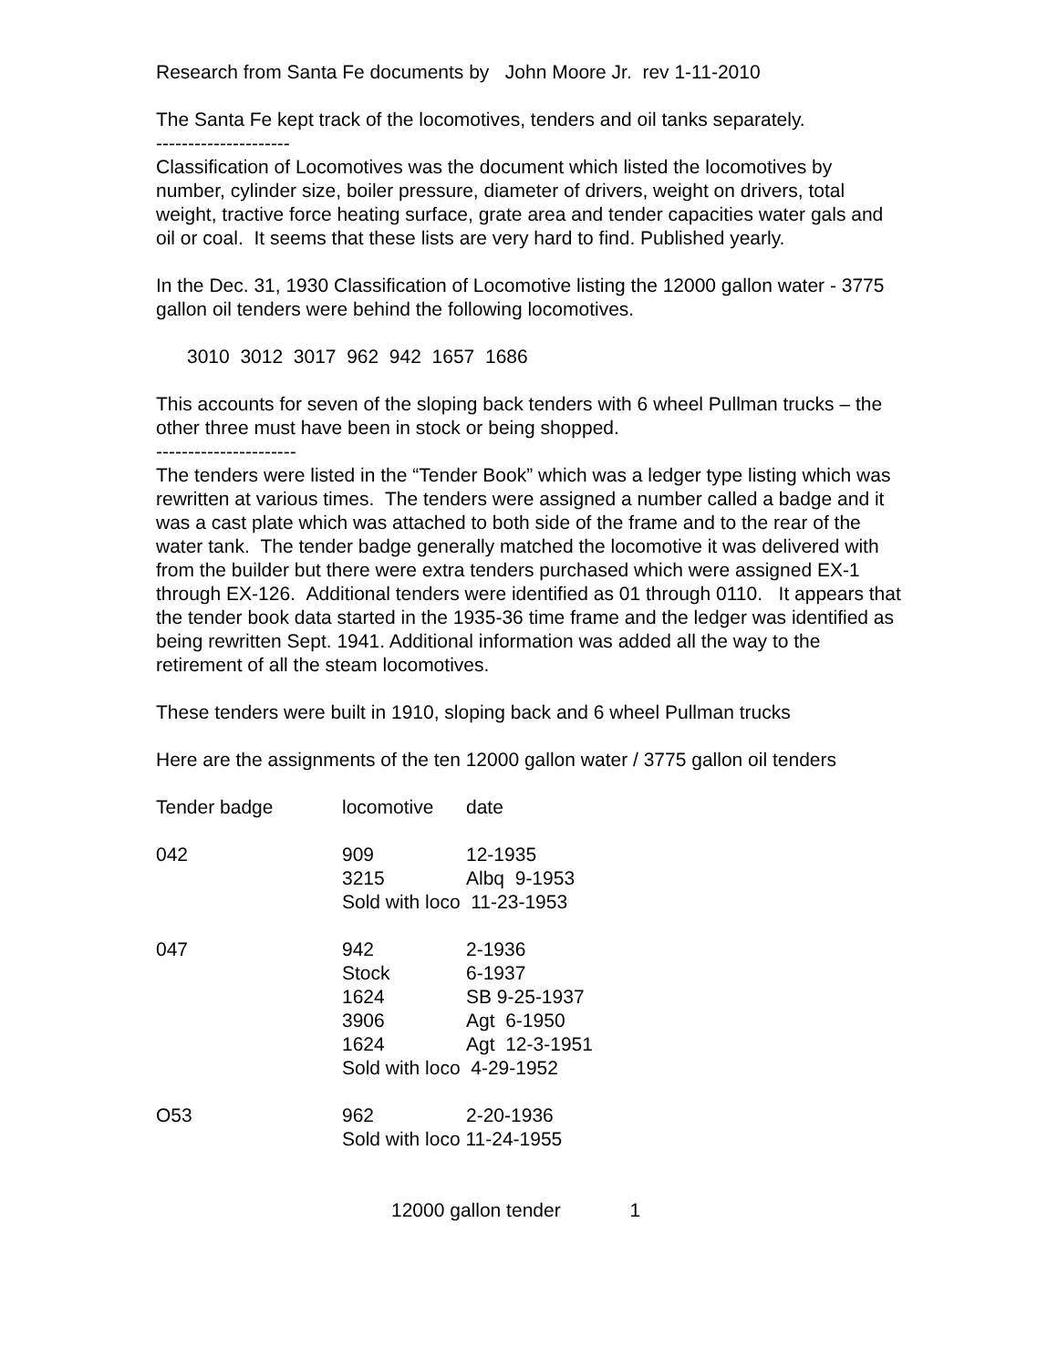Research from Santa Fe documents by John Moore Jr. rev 1-11-2010
The Santa Fe kept track of the locomotives, tenders and oil tanks separately.
---------------------
Classification of Locomotives was the document which listed the locomotives by number, cylinder size, boiler pressure, diameter of drivers, weight on drivers, total weight, tractive force heating surface, grate area and tender capacities water gals and oil or coal. It seems that these lists are very hard to find. Published yearly.
In the Dec. 31, 1930 Classification of Locomotive listing the 12000 gallon water - 3775 gallon oil tenders were behind the following locomotives.
3010 3012 3017 962 942 1657 1686
This accounts for seven of the sloping back tenders with 6 wheel Pullman trucks – the other three must have been in stock or being shopped.
----------------------
The tenders were listed in the “Tender Book” which was a ledger type listing which was rewritten at various times. The tenders were assigned a number called a badge and it was a cast plate which was attached to both side of the frame and to the rear of the water tank. The tender badge generally matched the locomotive it was delivered with from the builder but there were extra tenders purchased which were assigned EX-1 through EX-126. Additional tenders were identified as 01 through 0110. It appears that the tender book data started in the 1935-36 time frame and the ledger was identified as being rewritten Sept. 1941. Additional information was added all the way to the retirement of all the steam locomotives.
These tenders were built in 1910, sloping back and 6 wheel Pullman trucks
Here are the assignments of the ten 12000 gallon water / 3775 gallon oil tenders
| Tender badge | locomotive | date |
| 042 | 909 | 12-1935 |
| | 3215 | Albq 9-1953 |
| | Sold with loco 11-23-1953 | |
| 047 | 942 | 2-1936 |
| | Stock | 6-1937 |
| | 1624 | SB 9-25-1937 |
| | 3906 | Agt 6-1950 |
| | 1624 | Agt 12-3-1951 |
| | Sold with loco 4-29-1952 | |
| O53 | 962 | 2-20-1936 |
| | Sold with loco 11-24-1955 | |
12000 gallon tender 1